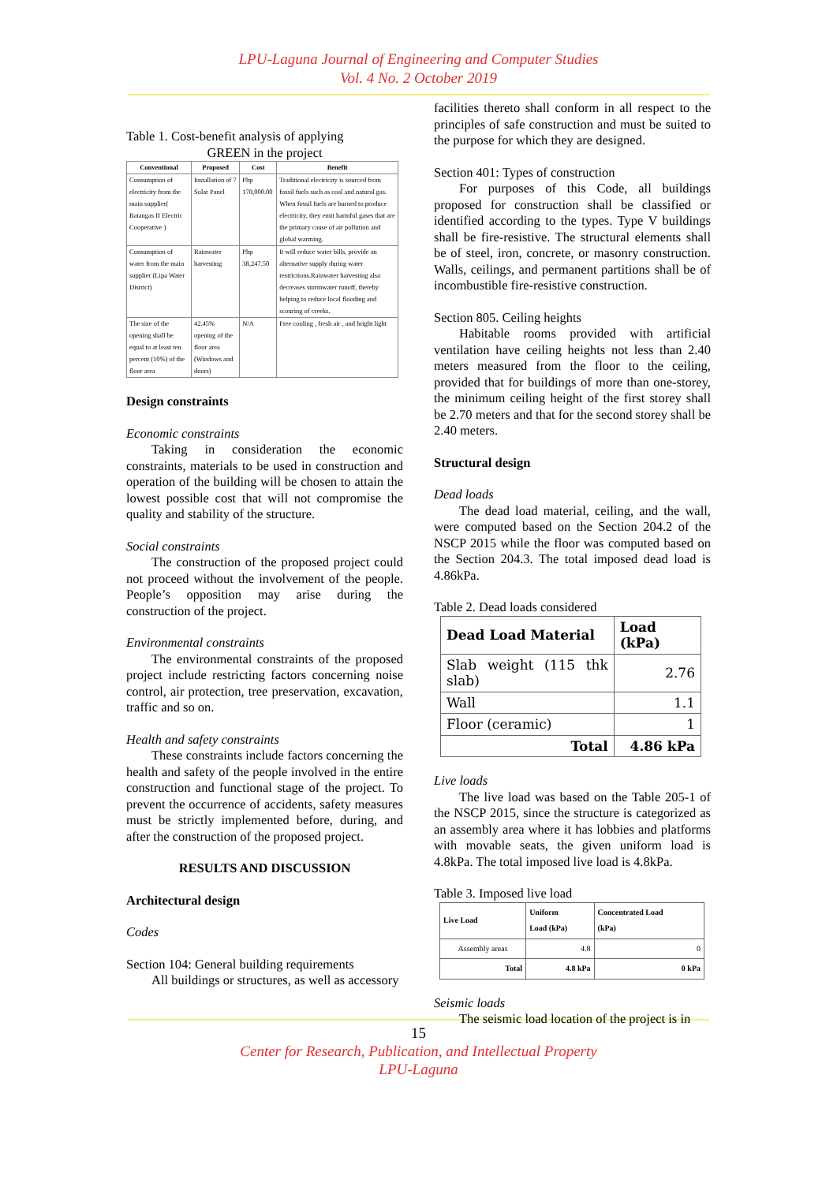LPU-Laguna Journal of Engineering and Computer Studies
Vol. 4 No. 2 October 2019
Table 1. Cost-benefit analysis of applying
GREEN in the project
| Conventional | Proposed | Cost | Benefit |
| --- | --- | --- | --- |
| Consumption of electricity from the main supplier( Batangas II Electric Cooperative ) | Installation of 7 Solar Panel | Php 178,000.00 | Traditional electricity is sourced from fossil fuels such as coal and natural gas. When fossil fuels are burned to produce electricity, they emit harmful gases that are the primary cause of air pollution and global warming. |
| Consumption of water from the main supplier (Lipa Water District) | Rainwater harvesting | Php 38,247.50 | It will reduce water bills, provide an alternative supply during water restrictions.Rainwater harvesting also decreases stormwater runoff, thereby helping to reduce local flooding and scouring of creeks. |
| The size of the opening shall be equal to at least ten percent (10%) of the floor area | 42.45% opening of the floor area (Windows and doors) | N/A | Free cooling , fresh air , and bright light |
Design constraints
Economic constraints
Taking in consideration the economic constraints, materials to be used in construction and operation of the building will be chosen to attain the lowest possible cost that will not compromise the quality and stability of the structure.
Social constraints
The construction of the proposed project could not proceed without the involvement of the people. People’s opposition may arise during the construction of the project.
Environmental constraints
The environmental constraints of the proposed project include restricting factors concerning noise control, air protection, tree preservation, excavation, traffic and so on.
Health and safety constraints
These constraints include factors concerning the health and safety of the people involved in the entire construction and functional stage of the project. To prevent the occurrence of accidents, safety measures must be strictly implemented before, during, and after the construction of the proposed project.
RESULTS AND DISCUSSION
Architectural design
Codes
Section 104: General building requirements
All buildings or structures, as well as accessory
facilities thereto shall conform in all respect to the principles of safe construction and must be suited to the purpose for which they are designed.
Section 401: Types of construction
For purposes of this Code, all buildings proposed for construction shall be classified or identified according to the types. Type V buildings shall be fire-resistive. The structural elements shall be of steel, iron, concrete, or masonry construction. Walls, ceilings, and permanent partitions shall be of incombustible fire-resistive construction.
Section 805. Ceiling heights
Habitable rooms provided with artificial ventilation have ceiling heights not less than 2.40 meters measured from the floor to the ceiling, provided that for buildings of more than one-storey, the minimum ceiling height of the first storey shall be 2.70 meters and that for the second storey shall be 2.40 meters.
Structural design
Dead loads
The dead load material, ceiling, and the wall, were computed based on the Section 204.2 of the NSCP 2015 while the floor was computed based on the Section 204.3. The total imposed dead load is 4.86kPa.
Table 2. Dead loads considered
| Dead Load Material | Load (kPa) |
| --- | --- |
| Slab weight (115 thk slab) | 2.76 |
| Wall | 1.1 |
| Floor (ceramic) | 1 |
| Total | 4.86 kPa |
Live loads
The live load was based on the Table 205-1 of the NSCP 2015, since the structure is categorized as an assembly area where it has lobbies and platforms with movable seats, the given uniform load is 4.8kPa. The total imposed live load is 4.8kPa.
Table 3. Imposed live load
| Live Load | Uniform Load (kPa) | Concentrated Load (kPa) |
| --- | --- | --- |
| Assembly areas | 4.8 | 0 |
| Total | 4.8 kPa | 0 kPa |
Seismic loads
The seismic load location of the project is in
15
Center for Research, Publication, and Intellectual Property
LPU-Laguna